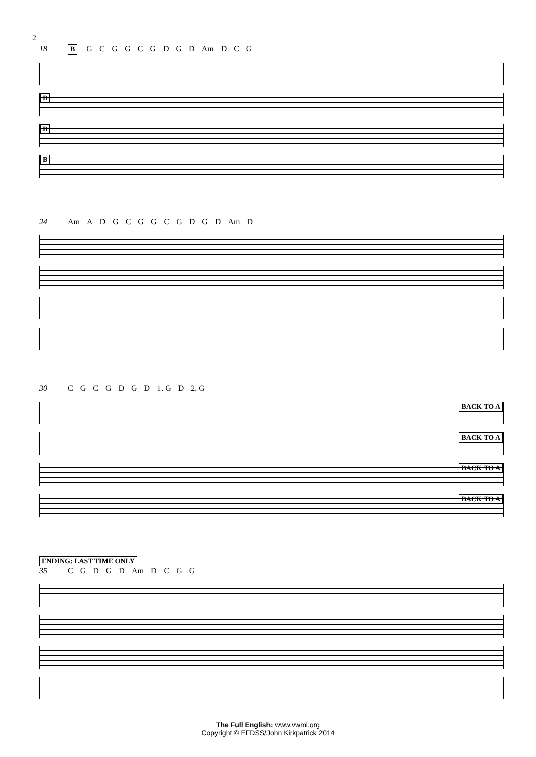2
18 B GCGGCGDGD Am D C G
B
B
B
24 Am ADGCGGCGDGD Am D
30 CGCGDGD 1. G D 2. G
BACK TO A
BACK TO A
BACK TO A
BACK TO A
ENDING: LAST TIME ONLY
35 CGDGD Am DCGG
The Full English: www.vwml.org
Copyright © EFDSS/John Kirkpatrick 2014